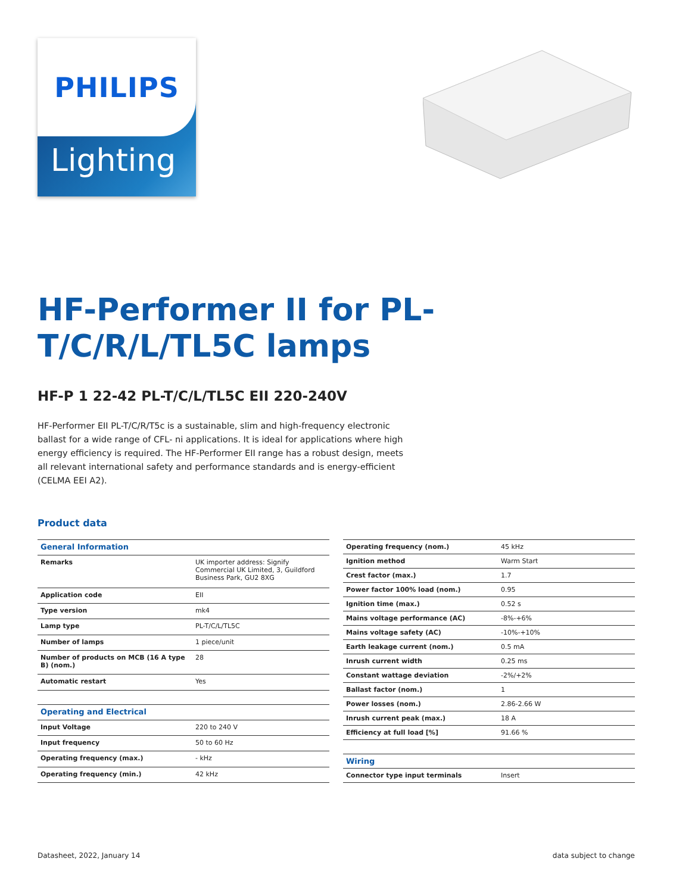PHILIPS
Lighting
HF-Performer II for PL-T/C/R/L/TL5C lamps
HF-P 1 22-42 PL-T/C/L/TL5C EII 220-240V
HF-Performer EII PL-T/C/R/T5c is a sustainable, slim and high-frequency electronic ballast for a wide range of CFL- ni applications. It is ideal for applications where high energy efficiency is required. The HF-Performer EII range has a robust design, meets all relevant international safety and performance standards and is energy-efficient (CELMA EEI A2).
Product data
| General Information | |
| Remarks | UK importer address: Signify Commercial UK Limited, 3, Guildford Business Park, GU2 8XG |
| Application code | EII |
| Type version | mk4 |
| Lamp type | PL-T/C/L/TL5C |
| Number of lamps | 1 piece/unit |
| Number of products on MCB (16 A type B) (nom.) | 28 |
| Automatic restart | Yes |
| Operating and Electrical | |
| Input Voltage | 220 to 240 V |
| Input frequency | 50 to 60 Hz |
| Operating frequency (max.) | - kHz |
| Operating frequency (min.) | 42 kHz |
| Operating frequency (nom.) | 45 kHz |
| Ignition method | Warm Start |
| Crest factor (max.) | 1.7 |
| Power factor 100% load (nom.) | 0.95 |
| Ignition time (max.) | 0.52 s |
| Mains voltage performance (AC) | -8%-+6% |
| Mains voltage safety (AC) | -10%-+10% |
| Earth leakage current (nom.) | 0.5 mA |
| Inrush current width | 0.25 ms |
| Constant wattage deviation | -2%/+2% |
| Ballast factor (nom.) | 1 |
| Power losses (nom.) | 2.86-2.66 W |
| Inrush current peak (max.) | 18 A |
| Efficiency at full load [%] | 91.66 % |
| Wiring | |
| Connector type input terminals | Insert |
Datasheet, 2022, January 14 data subject to change